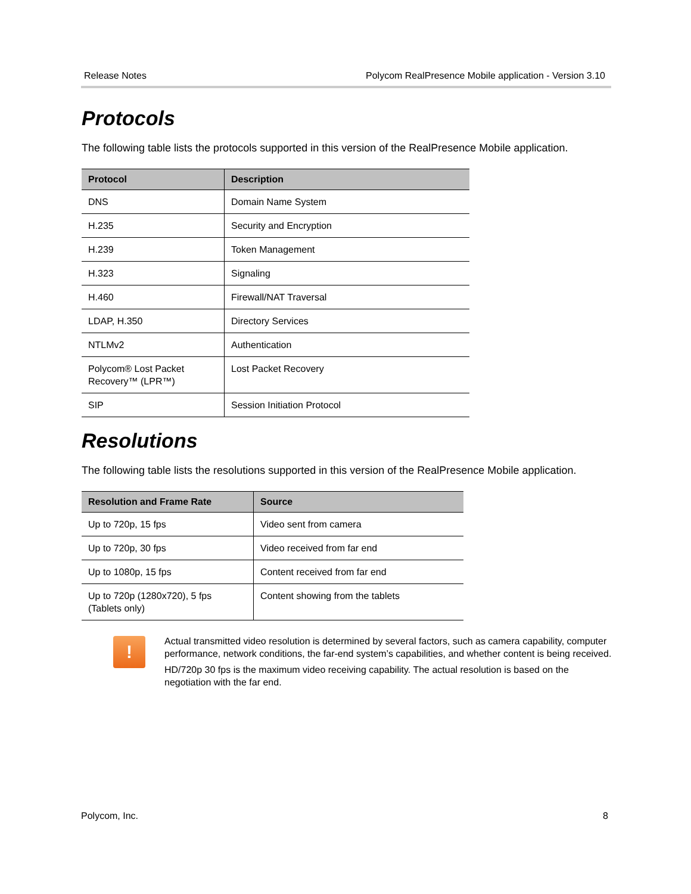Release Notes Polycom RealPresence Mobile application - Version 3.10
Protocols
The following table lists the protocols supported in this version of the RealPresence Mobile application.
| Protocol | Description |
| --- | --- |
| DNS | Domain Name System |
| H.235 | Security and Encryption |
| H.239 | Token Management |
| H.323 | Signaling |
| H.460 | Firewall/NAT Traversal |
| LDAP, H.350 | Directory Services |
| NTLMv2 | Authentication |
| Polycom® Lost Packet Recovery™ (LPR™) | Lost Packet Recovery |
| SIP | Session Initiation Protocol |
Resolutions
The following table lists the resolutions supported in this version of the RealPresence Mobile application.
| Resolution and Frame Rate | Source |
| --- | --- |
| Up to 720p, 15 fps | Video sent from camera |
| Up to 720p, 30 fps | Video received from far end |
| Up to 1080p, 15 fps | Content received from far end |
| Up to 720p (1280x720), 5 fps (Tablets only) | Content showing from the tablets |
!
Actual transmitted video resolution is determined by several factors, such as camera capability, computer performance, network conditions, the far-end system’s capabilities, and whether content is being received.
HD/720p 30 fps is the maximum video receiving capability. The actual resolution is based on the negotiation with the far end.
Polycom, Inc. 8